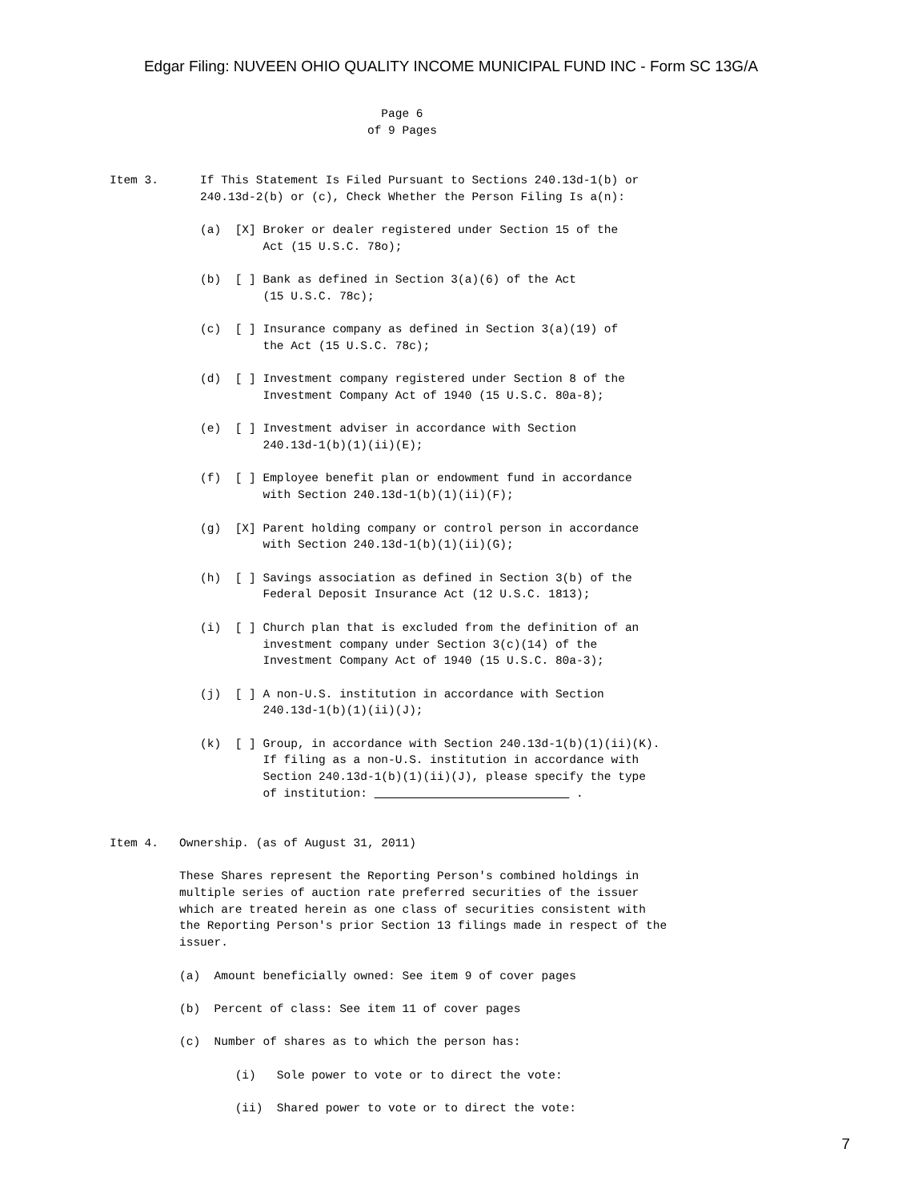Edgar Filing: NUVEEN OHIO QUALITY INCOME MUNICIPAL FUND INC - Form SC 13G/A
                                       Page 6
                                     of 9 Pages


Item 3.      If This Statement Is Filed Pursuant to Sections 240.13d-1(b) or
             240.13d-2(b) or (c), Check Whether the Person Filing Is a(n):

             (a)  [X] Broker or dealer registered under Section 15 of the
                      Act (15 U.S.C. 78o);

             (b)  [ ] Bank as defined in Section 3(a)(6) of the Act
                      (15 U.S.C. 78c);

             (c)  [ ] Insurance company as defined in Section 3(a)(19) of
                      the Act (15 U.S.C. 78c);

             (d)  [ ] Investment company registered under Section 8 of the
                      Investment Company Act of 1940 (15 U.S.C. 80a-8);

             (e)  [ ] Investment adviser in accordance with Section
                      240.13d-1(b)(1)(ii)(E);

             (f)  [ ] Employee benefit plan or endowment fund in accordance
                      with Section 240.13d-1(b)(1)(ii)(F);

             (g)  [X] Parent holding company or control person in accordance
                      with Section 240.13d-1(b)(1)(ii)(G);

             (h)  [ ] Savings association as defined in Section 3(b) of the
                      Federal Deposit Insurance Act (12 U.S.C. 1813);

             (i)  [ ] Church plan that is excluded from the definition of an
                      investment company under Section 3(c)(14) of the
                      Investment Company Act of 1940 (15 U.S.C. 80a-3);

             (j)  [ ] A non-U.S. institution in accordance with Section
                      240.13d-1(b)(1)(ii)(J);

             (k)  [ ] Group, in accordance with Section 240.13d-1(b)(1)(ii)(K).
                      If filing as a non-U.S. institution in accordance with
                      Section 240.13d-1(b)(1)(ii)(J), please specify the type
                      of institution:                              .


Item 4.   Ownership. (as of August 31, 2011)

          These Shares represent the Reporting Person's combined holdings in
          multiple series of auction rate preferred securities of the issuer
          which are treated herein as one class of securities consistent with
          the Reporting Person's prior Section 13 filings made in respect of the
          issuer.

          (a)  Amount beneficially owned: See item 9 of cover pages

          (b)  Percent of class: See item 11 of cover pages

          (c)  Number of shares as to which the person has:

                  (i)   Sole power to vote or to direct the vote:

                  (ii)  Shared power to vote or to direct the vote:
7